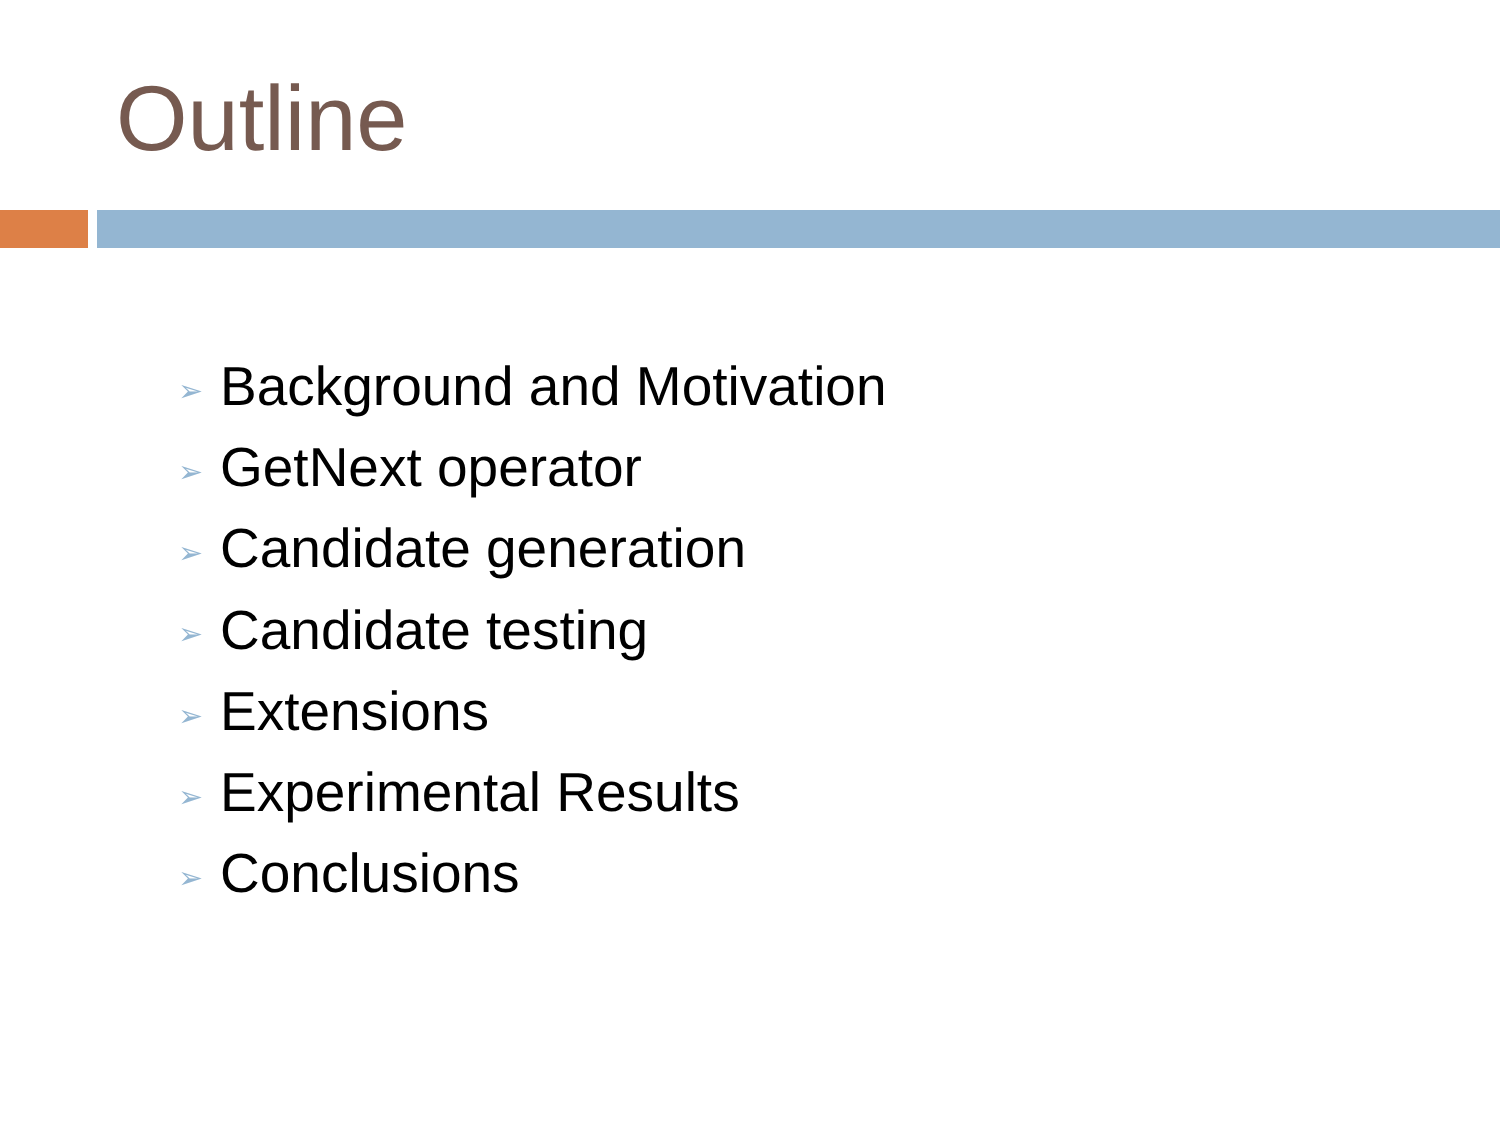Outline
➢ Background and Motivation
➢ GetNext operator
➢ Candidate generation
➢ Candidate testing
➢ Extensions
➢ Experimental Results
➢ Conclusions